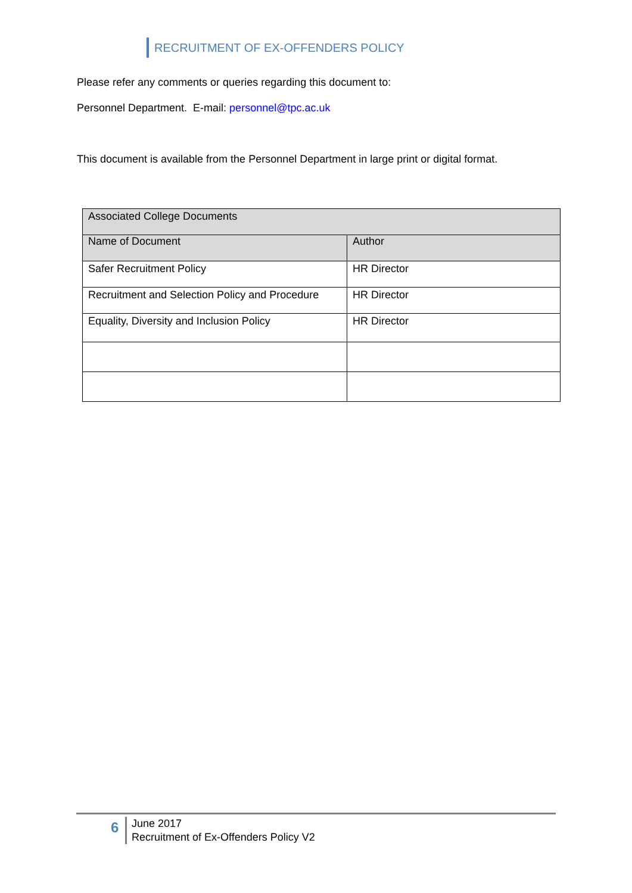RECRUITMENT OF EX-OFFENDERS POLICY
Please refer any comments or queries regarding this document to:
Personnel Department. E-mail: personnel@tpc.ac.uk
This document is available from the Personnel Department in large print or digital format.
| Associated College Documents | |
| Name of Document | Author |
| Safer Recruitment Policy | HR Director |
| Recruitment and Selection Policy and Procedure | HR Director |
| Equality, Diversity and Inclusion Policy | HR Director |
6
June 2017
Recruitment of Ex-Offenders Policy V2